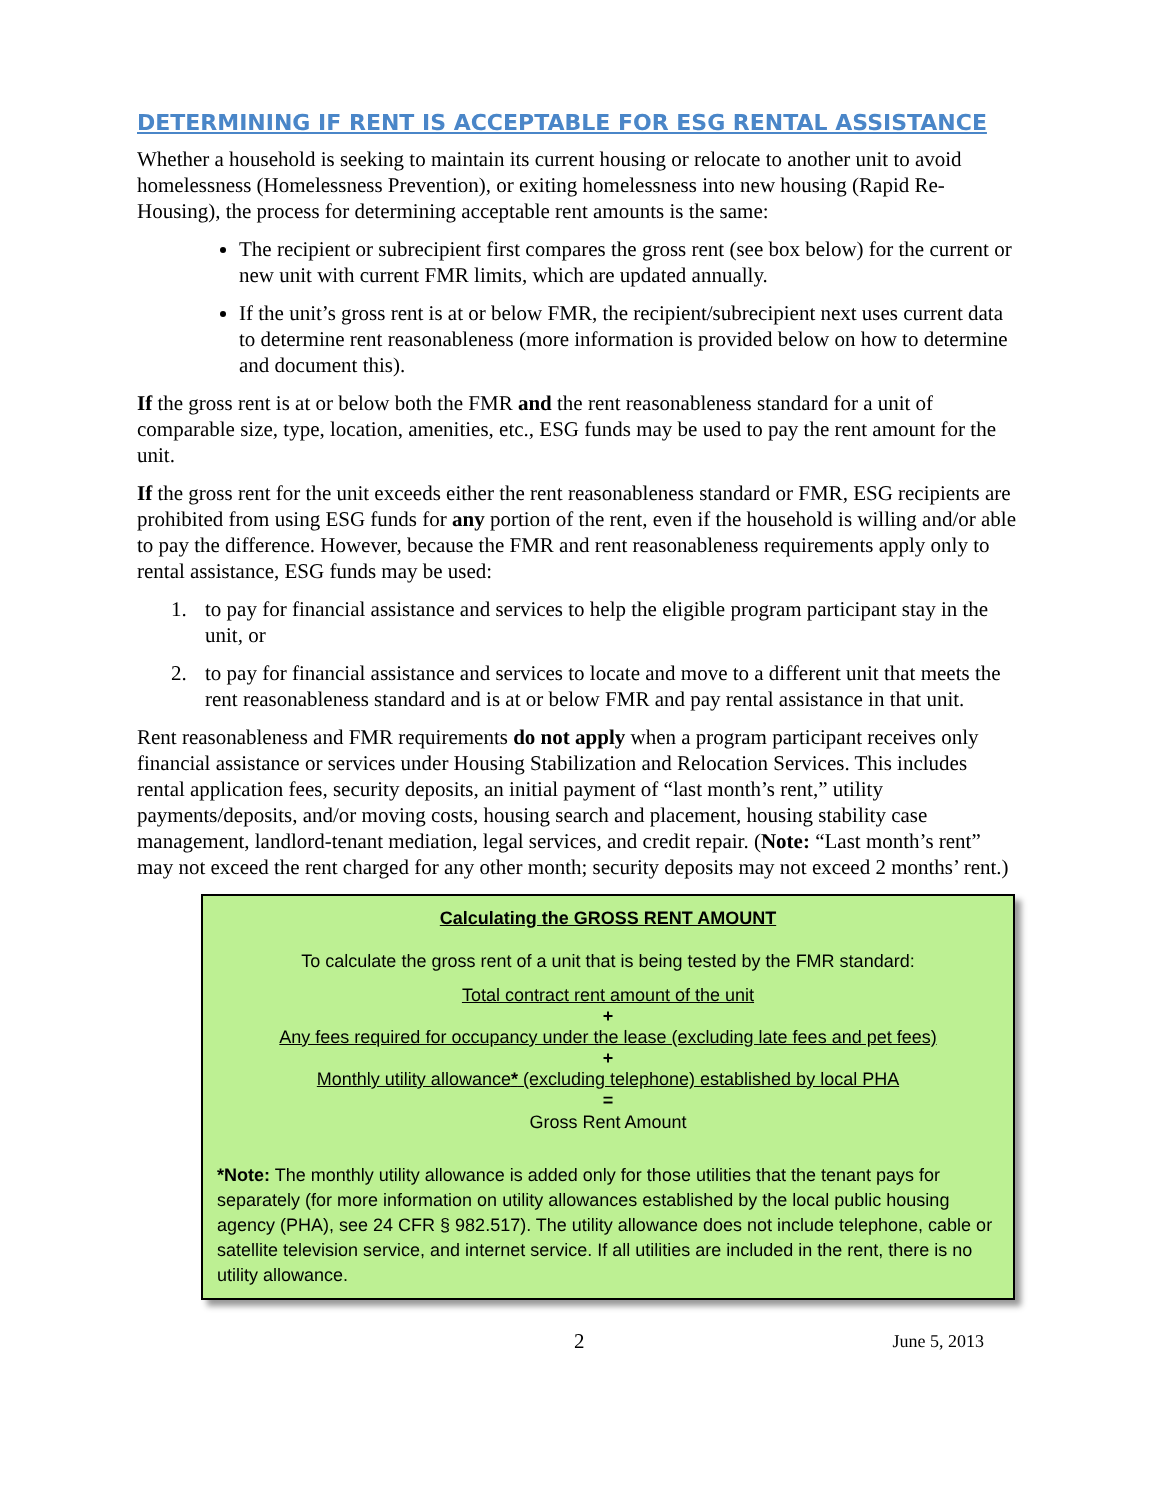DETERMINING IF RENT IS ACCEPTABLE FOR ESG RENTAL ASSISTANCE
Whether a household is seeking to maintain its current housing or relocate to another unit to avoid homelessness (Homelessness Prevention), or exiting homelessness into new housing (Rapid Re-Housing), the process for determining acceptable rent amounts is the same:
The recipient or subrecipient first compares the gross rent (see box below) for the current or new unit with current FMR limits, which are updated annually.
If the unit’s gross rent is at or below FMR, the recipient/subrecipient next uses current data to determine rent reasonableness (more information is provided below on how to determine and document this).
If the gross rent is at or below both the FMR and the rent reasonableness standard for a unit of comparable size, type, location, amenities, etc., ESG funds may be used to pay the rent amount for the unit.
If the gross rent for the unit exceeds either the rent reasonableness standard or FMR, ESG recipients are prohibited from using ESG funds for any portion of the rent, even if the household is willing and/or able to pay the difference. However, because the FMR and rent reasonableness requirements apply only to rental assistance, ESG funds may be used:
1. to pay for financial assistance and services to help the eligible program participant stay in the unit, or
2. to pay for financial assistance and services to locate and move to a different unit that meets the rent reasonableness standard and is at or below FMR and pay rental assistance in that unit.
Rent reasonableness and FMR requirements do not apply when a program participant receives only financial assistance or services under Housing Stabilization and Relocation Services. This includes rental application fees, security deposits, an initial payment of “last month’s rent,” utility payments/deposits, and/or moving costs, housing search and placement, housing stability case management, landlord-tenant mediation, legal services, and credit repair. (Note: “Last month’s rent” may not exceed the rent charged for any other month; security deposits may not exceed 2 months’ rent.)
Calculating the GROSS RENT AMOUNT
To calculate the gross rent of a unit that is being tested by the FMR standard:
Total contract rent amount of the unit
+
Any fees required for occupancy under the lease (excluding late fees and pet fees)
+
Monthly utility allowance* (excluding telephone) established by local PHA
=
Gross Rent Amount
*Note: The monthly utility allowance is added only for those utilities that the tenant pays for separately (for more information on utility allowances established by the local public housing agency (PHA), see 24 CFR § 982.517). The utility allowance does not include telephone, cable or satellite television service, and internet service. If all utilities are included in the rent, there is no utility allowance.
2 June 5, 2013